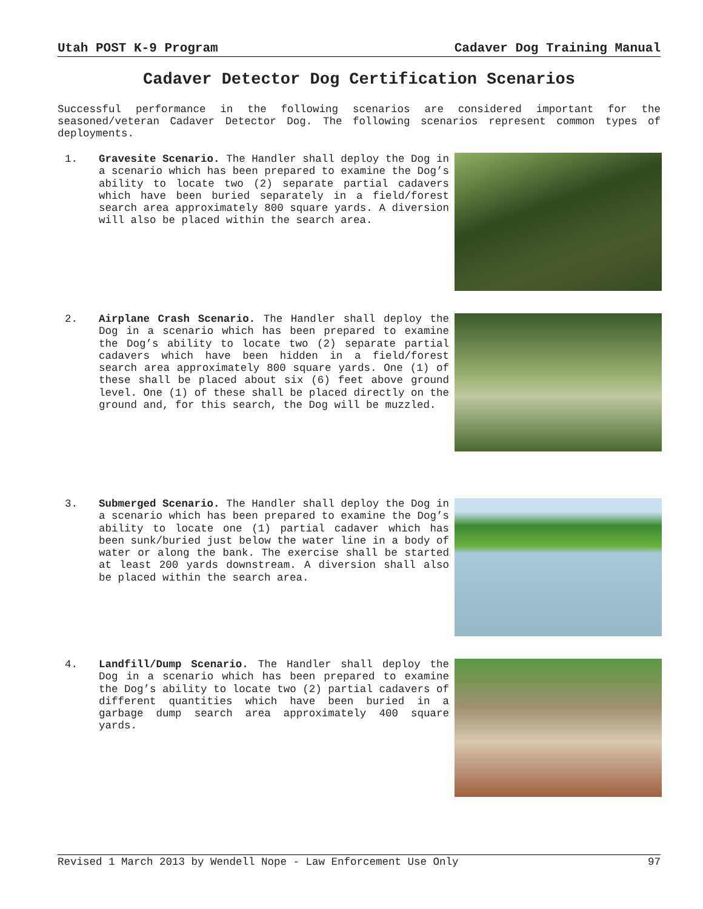Utah POST K-9 Program Cadaver Dog Training Manual
Cadaver Detector Dog Certification Scenarios
Successful performance in the following scenarios are considered important for the seasoned/veteran Cadaver Detector Dog. The following scenarios represent common types of deployments.
1. Gravesite Scenario. The Handler shall deploy the Dog in a scenario which has been prepared to examine the Dog’s ability to locate two (2) separate partial cadavers which have been buried separately in a field/forest search area approximately 800 square yards. A diversion will also be placed within the search area.
2. Airplane Crash Scenario. The Handler shall deploy the Dog in a scenario which has been prepared to examine the Dog’s ability to locate two (2) separate partial cadavers which have been hidden in a field/forest search area approximately 800 square yards. One (1) of these shall be placed about six (6) feet above ground level. One (1) of these shall be placed directly on the ground and, for this search, the Dog will be muzzled.
3. Submerged Scenario. The Handler shall deploy the Dog in a scenario which has been prepared to examine the Dog’s ability to locate one (1) partial cadaver which has been sunk/buried just below the water line in a body of water or along the bank. The exercise shall be started at least 200 yards downstream. A diversion shall also be placed within the search area.
4. Landfill/Dump Scenario. The Handler shall deploy the Dog in a scenario which has been prepared to examine the Dog’s ability to locate two (2) partial cadavers of different quantities which have been buried in a garbage dump search area approximately 400 square yards.
Revised 1 March 2013 by Wendell Nope - Law Enforcement Use Only 97